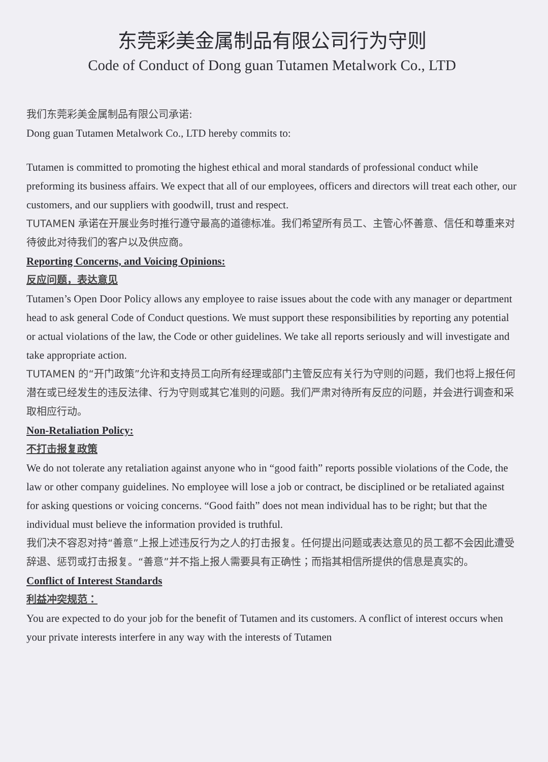东莞彩美金属制品有限公司行为守则
Code of Conduct of Dong guan Tutamen Metalwork Co., LTD
我们东莞彩美金属制品有限公司承诺:
Dong guan Tutamen Metalwork Co., LTD hereby commits to:
Tutamen is committed to promoting the highest ethical and moral standards of professional conduct while preforming its business affairs. We expect that all of our employees, officers and directors will treat each other, our customers, and our suppliers with goodwill, trust and respect.
TUTAMEN 承诺在开展业务时推行遵守最高的道德标准。我们希望所有员工、主管心怀善意、信任和尊重来对待彼此对待我们的客户以及供应商。
Reporting Concerns, and Voicing Opinions:
反应问题，表达意见
Tutamen’s Open Door Policy allows any employee to raise issues about the code with any manager or department head to ask general Code of Conduct questions. We must support these responsibilities by reporting any potential or actual violations of the law, the Code or other guidelines. We take all reports seriously and will investigate and take appropriate action.
TUTAMEN 的“开门政策”允许和支持员工向所有经理或部门主管反应有关行为守则的问题，我们也将上报任何潜在或已经发生的违反法律、行为守则或其它准则的问题。我们严肃对待所有反应的问题，并会进行调查和采取相应行动。
Non-Retaliation Policy:
不打击报复政策
We do not tolerate any retaliation against anyone who in “good faith” reports possible violations of the Code, the law or other company guidelines. No employee will lose a job or contract, be disciplined or be retaliated against for asking questions or voicing concerns. “Good faith” does not mean individual has to be right; but that the individual must believe the information provided is truthful.
我们决不容忍对持“善意”上报上述违反行为之人的打击报复。任何提出问题或表达意见的员工都不会因此遭受辞退、惩罚或打击报复。“善意”并不指上报人需要具有正确性；而指其相信所提供的信息是真实的。
Conflict of Interest Standards
利益冲突规范：
You are expected to do your job for the benefit of Tutamen and its customers. A conflict of interest occurs when your private interests interfere in any way with the interests of Tutamen